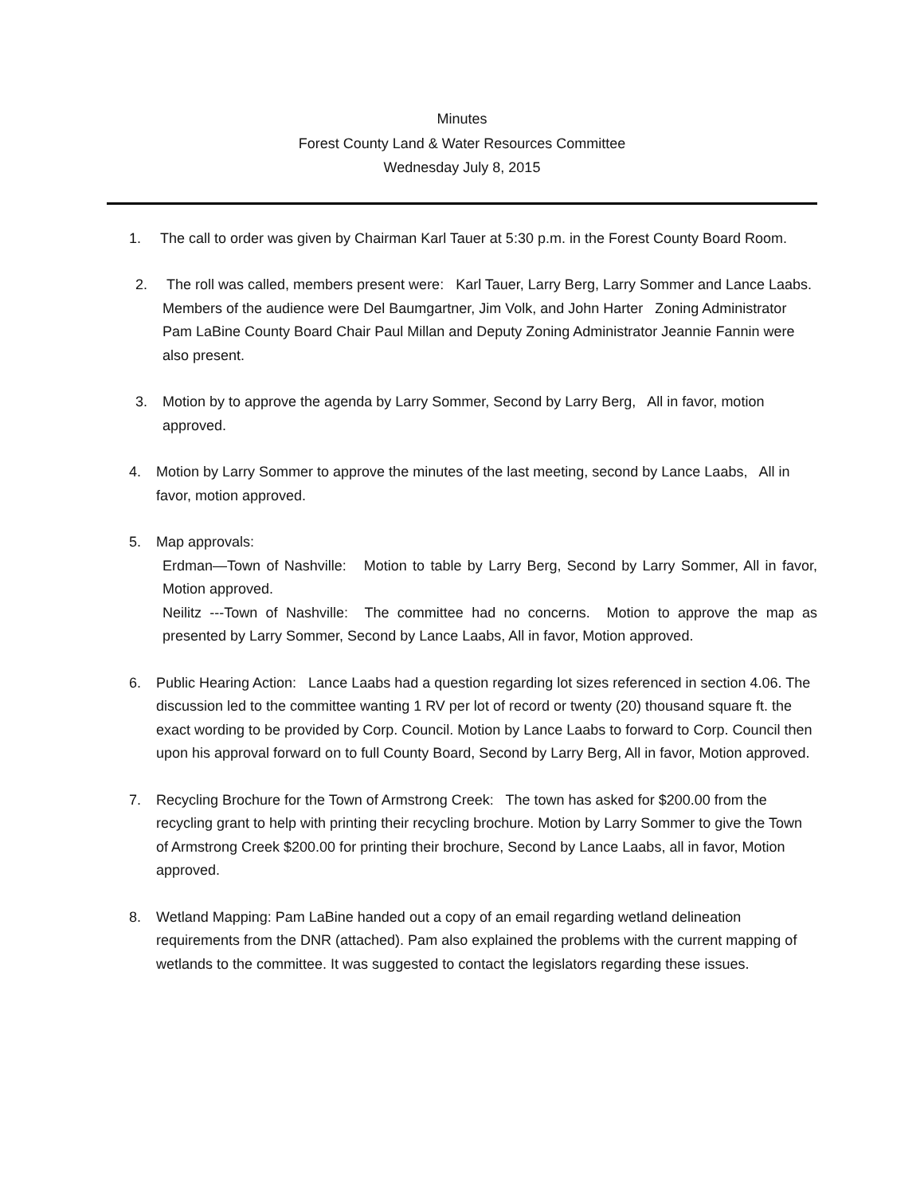Minutes
Forest County Land & Water Resources Committee
Wednesday July 8, 2015
1. The call to order was given by Chairman Karl Tauer at 5:30 p.m. in the Forest County Board Room.
2. The roll was called, members present were: Karl Tauer, Larry Berg, Larry Sommer and Lance Laabs. Members of the audience were Del Baumgartner, Jim Volk, and John Harter Zoning Administrator Pam LaBine County Board Chair Paul Millan and Deputy Zoning Administrator Jeannie Fannin were also present.
3. Motion by to approve the agenda by Larry Sommer, Second by Larry Berg, All in favor, motion approved.
4. Motion by Larry Sommer to approve the minutes of the last meeting, second by Lance Laabs, All in favor, motion approved.
5. Map approvals:
Erdman—Town of Nashville: Motion to table by Larry Berg, Second by Larry Sommer, All in favor, Motion approved.
Neilitz ---Town of Nashville: The committee had no concerns. Motion to approve the map as presented by Larry Sommer, Second by Lance Laabs, All in favor, Motion approved.
6. Public Hearing Action: Lance Laabs had a question regarding lot sizes referenced in section 4.06. The discussion led to the committee wanting 1 RV per lot of record or twenty (20) thousand square ft. the exact wording to be provided by Corp. Council. Motion by Lance Laabs to forward to Corp. Council then upon his approval forward on to full County Board, Second by Larry Berg, All in favor, Motion approved.
7. Recycling Brochure for the Town of Armstrong Creek: The town has asked for $200.00 from the recycling grant to help with printing their recycling brochure. Motion by Larry Sommer to give the Town of Armstrong Creek $200.00 for printing their brochure, Second by Lance Laabs, all in favor, Motion approved.
8. Wetland Mapping: Pam LaBine handed out a copy of an email regarding wetland delineation requirements from the DNR (attached). Pam also explained the problems with the current mapping of wetlands to the committee. It was suggested to contact the legislators regarding these issues.